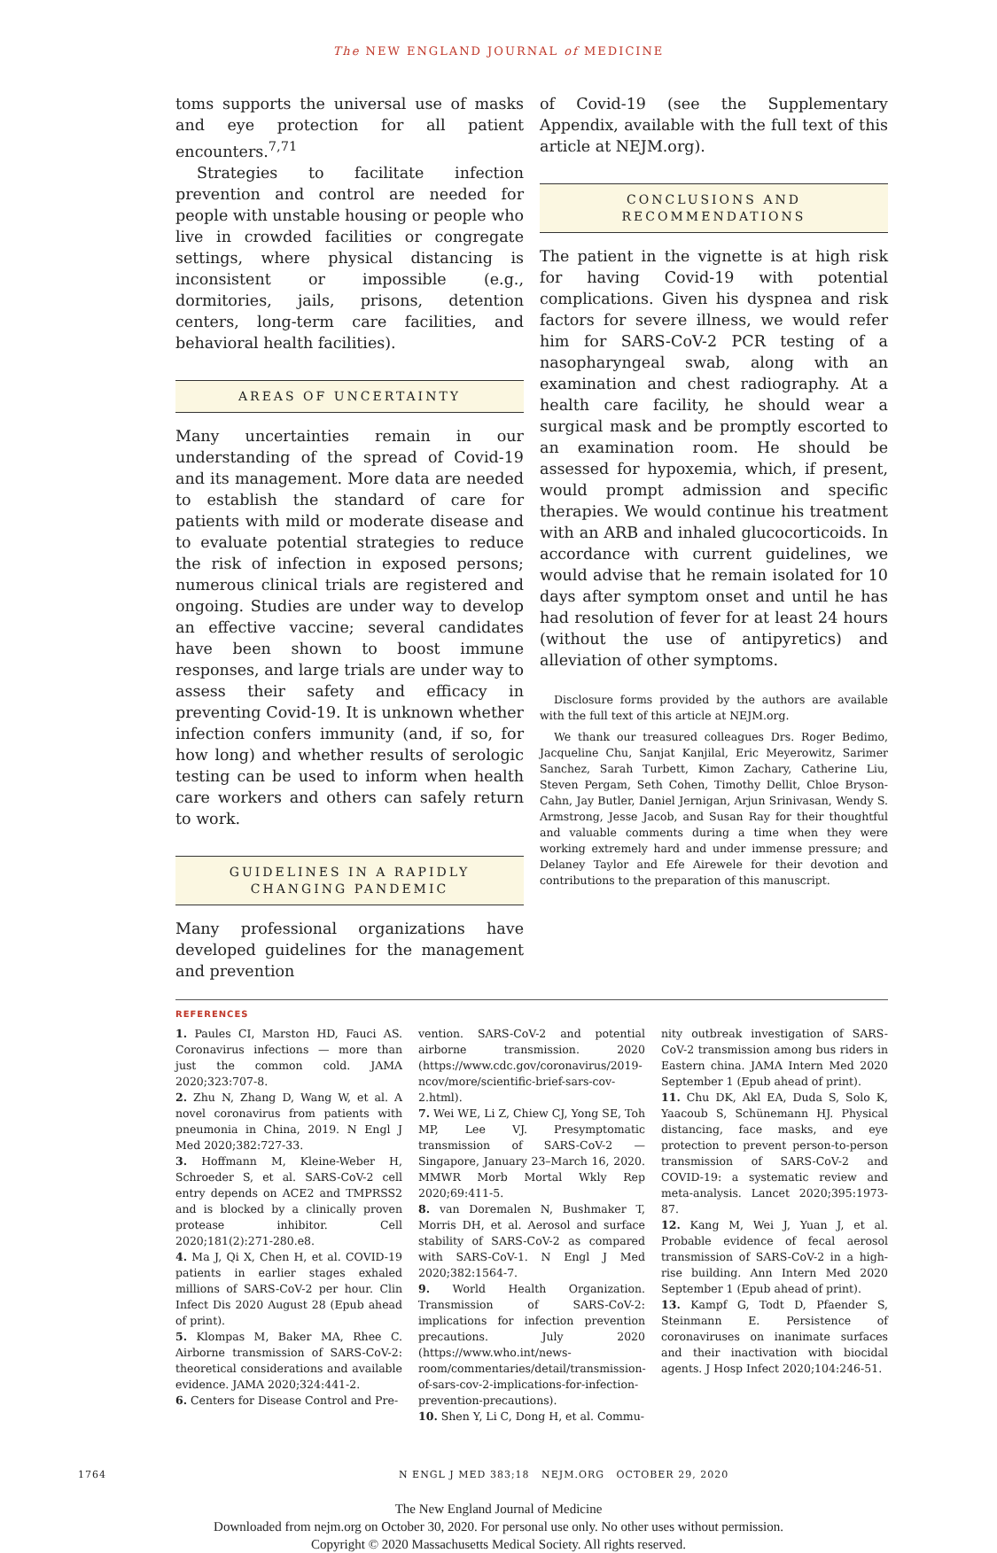The NEW ENGLAND JOURNAL of MEDICINE
toms supports the universal use of masks and eye protection for all patient encounters.<sup>7,71</sup>
Strategies to facilitate infection prevention and control are needed for people with unstable housing or people who live in crowded facilities or congregate settings, where physical distancing is inconsistent or impossible (e.g., dormitories, jails, prisons, detention centers, long-term care facilities, and behavioral health facilities).
AREAS OF UNCERTAINTY
Many uncertainties remain in our understanding of the spread of Covid-19 and its management. More data are needed to establish the standard of care for patients with mild or moderate disease and to evaluate potential strategies to reduce the risk of infection in exposed persons; numerous clinical trials are registered and ongoing. Studies are under way to develop an effective vaccine; several candidates have been shown to boost immune responses, and large trials are under way to assess their safety and efficacy in preventing Covid-19. It is unknown whether infection confers immunity (and, if so, for how long) and whether results of serologic testing can be used to inform when health care workers and others can safely return to work.
GUIDELINES IN A RAPIDLY
CHANGING PANDEMIC
Many professional organizations have developed guidelines for the management and prevention
of Covid-19 (see the Supplementary Appendix, available with the full text of this article at NEJM.org).
CONCLUSIONS AND
RECOMMENDATIONS
The patient in the vignette is at high risk for having Covid-19 with potential complications. Given his dyspnea and risk factors for severe illness, we would refer him for SARS-CoV-2 PCR testing of a nasopharyngeal swab, along with an examination and chest radiography. At a health care facility, he should wear a surgical mask and be promptly escorted to an examination room. He should be assessed for hypoxemia, which, if present, would prompt admission and specific therapies. We would continue his treatment with an ARB and inhaled glucocorticoids. In accordance with current guidelines, we would advise that he remain isolated for 10 days after symptom onset and until he has had resolution of fever for at least 24 hours (without the use of antipyretics) and alleviation of other symptoms.
Disclosure forms provided by the authors are available with the full text of this article at NEJM.org.
We thank our treasured colleagues Drs. Roger Bedimo, Jacqueline Chu, Sanjat Kanjilal, Eric Meyerowitz, Sarimer Sanchez, Sarah Turbett, Kimon Zachary, Catherine Liu, Steven Pergam, Seth Cohen, Timothy Dellit, Chloe Bryson-Cahn, Jay Butler, Daniel Jernigan, Arjun Srinivasan, Wendy S. Armstrong, Jesse Jacob, and Susan Ray for their thoughtful and valuable comments during a time when they were working extremely hard and under immense pressure; and Delaney Taylor and Efe Airewele for their devotion and contributions to the preparation of this manuscript.
REFERENCES
1. Paules CI, Marston HD, Fauci AS. Coronavirus infections — more than just the common cold. JAMA 2020;323:707-8.
2. Zhu N, Zhang D, Wang W, et al. A novel coronavirus from patients with pneumonia in China, 2019. N Engl J Med 2020;382:727-33.
3. Hoffmann M, Kleine-Weber H, Schroeder S, et al. SARS-CoV-2 cell entry depends on ACE2 and TMPRSS2 and is blocked by a clinically proven protease inhibitor. Cell 2020;181(2):271-280.e8.
4. Ma J, Qi X, Chen H, et al. COVID-19 patients in earlier stages exhaled millions of SARS-CoV-2 per hour. Clin Infect Dis 2020 August 28 (Epub ahead of print).
5. Klompas M, Baker MA, Rhee C. Airborne transmission of SARS-CoV-2: theoretical considerations and available evidence. JAMA 2020;324:441-2.
6. Centers for Disease Control and Pre-
vention. SARS-CoV-2 and potential airborne transmission. 2020 (https://www.cdc.gov/coronavirus/2019-ncov/more/scientific-brief-sars-cov-2.html).
7. Wei WE, Li Z, Chiew CJ, Yong SE, Toh MP, Lee VJ. Presymptomatic transmission of SARS-CoV-2 — Singapore, January 23–March 16, 2020. MMWR Morb Mortal Wkly Rep 2020;69:411-5.
8. van Doremalen N, Bushmaker T, Morris DH, et al. Aerosol and surface stability of SARS-CoV-2 as compared with SARS-CoV-1. N Engl J Med 2020;382:1564-7.
9. World Health Organization. Transmission of SARS-CoV-2: implications for infection prevention precautions. July 2020 (https://www.who.int/news-room/commentaries/detail/transmission-of-sars-cov-2-implications-for-infection-prevention-precautions).
10. Shen Y, Li C, Dong H, et al. Commu-
nity outbreak investigation of SARS-CoV-2 transmission among bus riders in Eastern china. JAMA Intern Med 2020 September 1 (Epub ahead of print).
11. Chu DK, Akl EA, Duda S, Solo K, Yaacoub S, Schünemann HJ. Physical distancing, face masks, and eye protection to prevent person-to-person transmission of SARS-CoV-2 and COVID-19: a systematic review and meta-analysis. Lancet 2020;395:1973-87.
12. Kang M, Wei J, Yuan J, et al. Probable evidence of fecal aerosol transmission of SARS-CoV-2 in a high-rise building. Ann Intern Med 2020 September 1 (Epub ahead of print).
13. Kampf G, Todt D, Pfaender S, Steinmann E. Persistence of coronaviruses on inanimate surfaces and their inactivation with biocidal agents. J Hosp Infect 2020;104:246-51.
1764 N ENGL J MED 383;18 NEJM.ORG OCTOBER 29, 2020
The New England Journal of Medicine
Downloaded from nejm.org on October 30, 2020. For personal use only. No other uses without permission.
Copyright © 2020 Massachusetts Medical Society. All rights reserved.